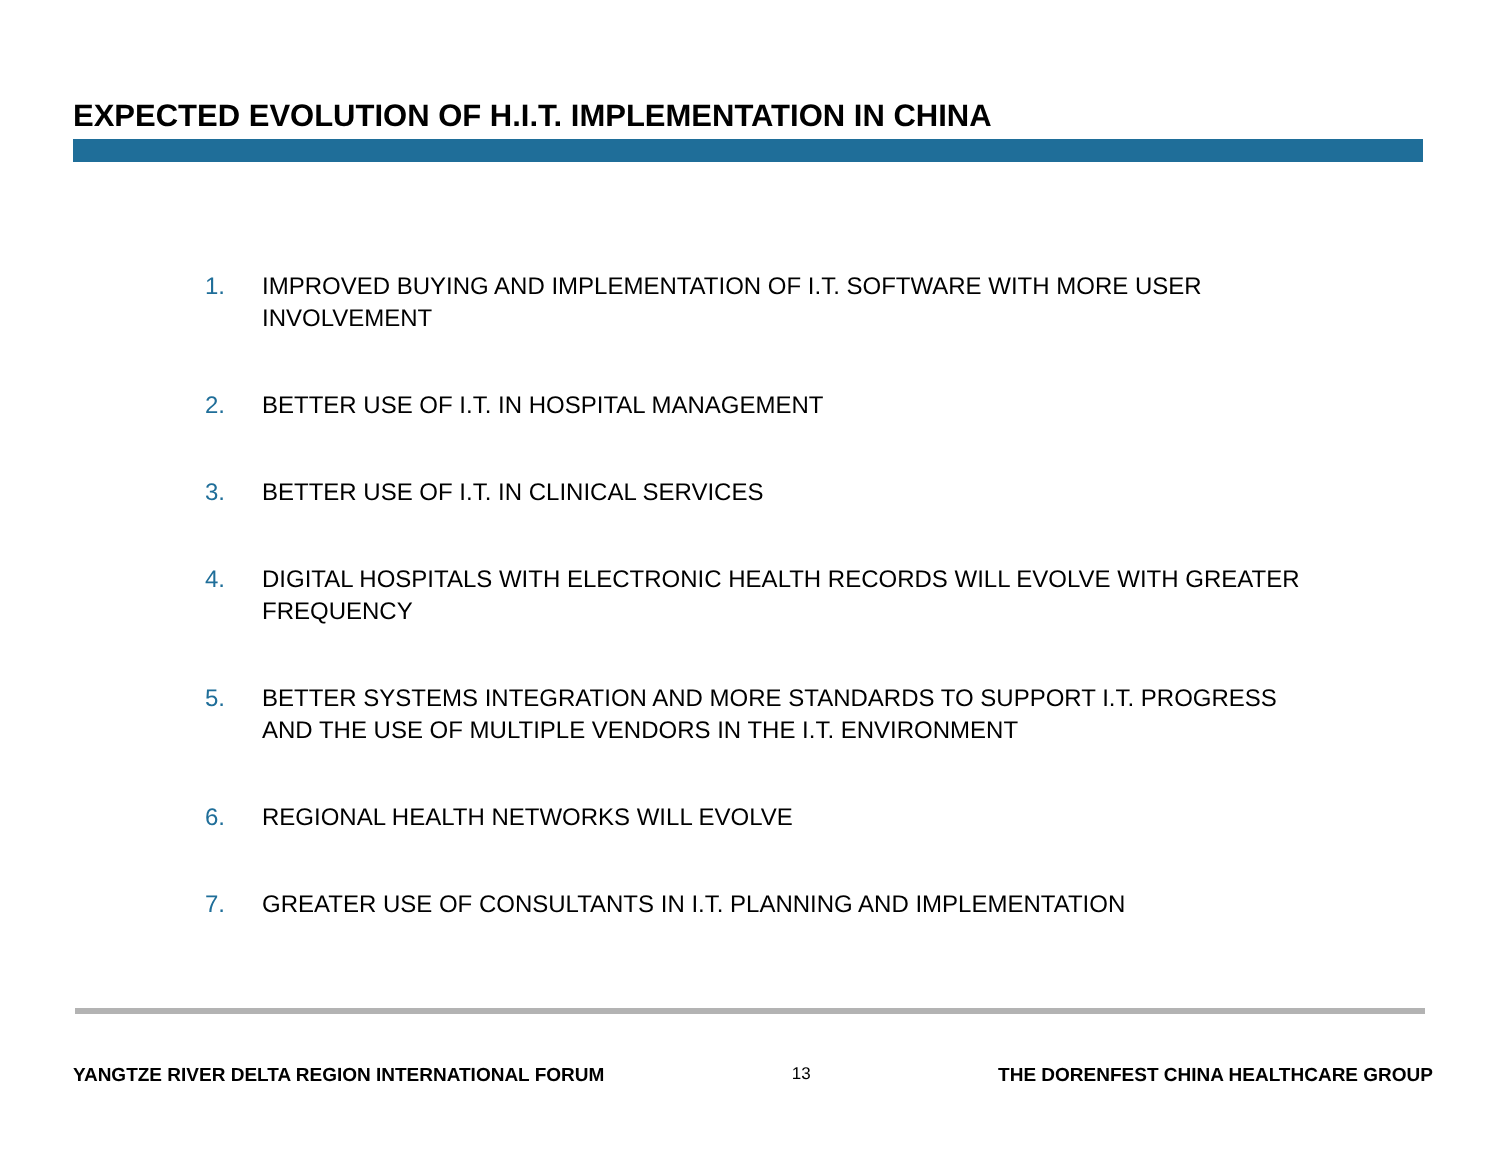EXPECTED EVOLUTION OF H.I.T. IMPLEMENTATION IN CHINA
1. IMPROVED BUYING AND IMPLEMENTATION OF I.T. SOFTWARE WITH MORE USER INVOLVEMENT
2. BETTER USE OF I.T. IN HOSPITAL MANAGEMENT
3. BETTER USE OF I.T. IN CLINICAL SERVICES
4. DIGITAL HOSPITALS WITH ELECTRONIC HEALTH RECORDS WILL EVOLVE WITH GREATER FREQUENCY
5. BETTER SYSTEMS INTEGRATION AND MORE STANDARDS TO SUPPORT I.T. PROGRESS AND THE USE OF MULTIPLE VENDORS IN THE I.T. ENVIRONMENT
6. REGIONAL HEALTH NETWORKS WILL EVOLVE
7. GREATER USE OF CONSULTANTS IN I.T. PLANNING AND IMPLEMENTATION
YANGTZE RIVER DELTA REGION INTERNATIONAL FORUM 13 THE DORENFEST CHINA HEALTHCARE GROUP